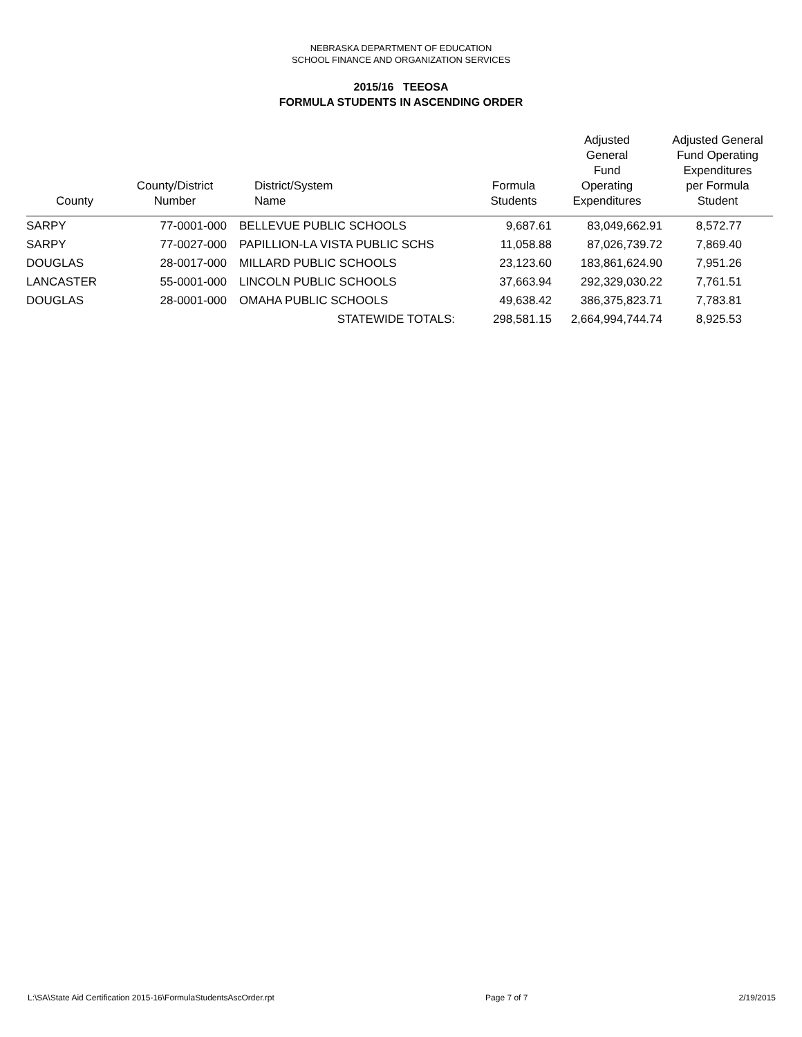NEBRASKA DEPARTMENT OF EDUCATION
SCHOOL FINANCE AND ORGANIZATION SERVICES
2015/16 TEEOSA
FORMULA STUDENTS IN ASCENDING ORDER
| County | County/District Number | District/System Name | Formula Students | Adjusted General Fund Operating Expenditures | Adjusted General Fund Operating Expenditures per Formula Student |
| --- | --- | --- | --- | --- | --- |
| SARPY | 77-0001-000 | BELLEVUE PUBLIC SCHOOLS | 9,687.61 | 83,049,662.91 | 8,572.77 |
| SARPY | 77-0027-000 | PAPILLION-LA VISTA PUBLIC SCHS | 11,058.88 | 87,026,739.72 | 7,869.40 |
| DOUGLAS | 28-0017-000 | MILLARD PUBLIC SCHOOLS | 23,123.60 | 183,861,624.90 | 7,951.26 |
| LANCASTER | 55-0001-000 | LINCOLN PUBLIC SCHOOLS | 37,663.94 | 292,329,030.22 | 7,761.51 |
| DOUGLAS | 28-0001-000 | OMAHA PUBLIC SCHOOLS | 49,638.42 | 386,375,823.71 | 7,783.81 |
| | | STATEWIDE TOTALS: | 298,581.15 | 2,664,994,744.74 | 8,925.53 |
L:\SA\State Aid Certification 2015-16\FormulaStudentsAscOrder.rpt Page 7 of 7 2/19/2015